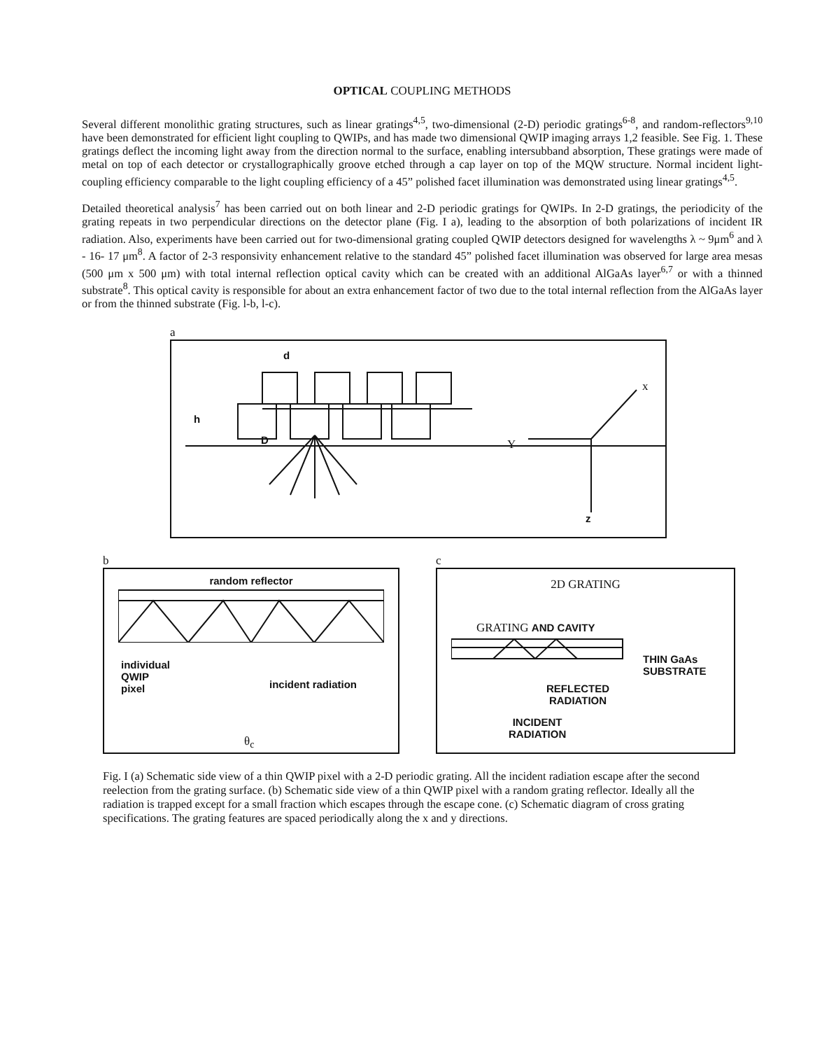OPTICAL COUPLING METHODS
Several different monolithic grating structures, such as linear gratings<sup>4,5</sup>, two-dimensional (2-D) periodic gratings<sup>6-8</sup>, and random-reflectors<sup>9,10</sup> have been demonstrated for efficient light coupling to QWIPs, and has made two dimensional QWIP imaging arrays 1,2 feasible. See Fig. 1. These gratings deflect the incoming light away from the direction normal to the surface, enabling intersubband absorption, These gratings were made of metal on top of each detector or crystallographically groove etched through a cap layer on top of the MQW structure. Normal incident light-coupling efficiency comparable to the light coupling efficiency of a 45” polished facet illumination was demonstrated using linear gratings<sup>4,5</sup>.
Detailed theoretical analysis<sup>7</sup> has been carried out on both linear and 2-D periodic gratings for QWIPs. In 2-D gratings, the periodicity of the grating repeats in two perpendicular directions on the detector plane (Fig. I a), leading to the absorption of both polarizations of incident IR radiation. Also, experiments have been carried out for two-dimensional grating coupled QWIP detectors designed for wavelengths λ ~ 9μm<sup>6</sup> and λ - 16- 17 μm<sup>8</sup>. A factor of 2-3 responsivity enhancement relative to the standard 45” polished facet illumination was observed for large area mesas (500 μm x 500 μm) with total internal reflection optical cavity which can be created with an additional AlGaAs layer<sup>6,7</sup> or with a thinned substrate<sup>8</sup>. This optical cavity is responsible for about an extra enhancement factor of two due to the total internal reflection from the AlGaAs layer or from the thinned substrate (Fig. l-b, l-c).
a
d
h
D
x
Y
z
b
random reflector
individual
QWIP
pixel
incident radiation
θ<sub>c</sub>
c
2D GRATING
GRATING AND CAVITY
THIN GaAs
SUBSTRATE
REFLECTED
RADIATION
INCIDENT
RADIATION
Fig. I (a) Schematic side view of a thin QWIP pixel with a 2-D periodic grating. All the incident radiation escape after the second reelection from the grating surface. (b) Schematic side view of a thin QWIP pixel with a random grating reflector. Ideally all the radiation is trapped except for a small fraction which escapes through the escape cone. (c) Schematic diagram of cross grating specifications. The grating features are spaced periodically along the x and y directions.